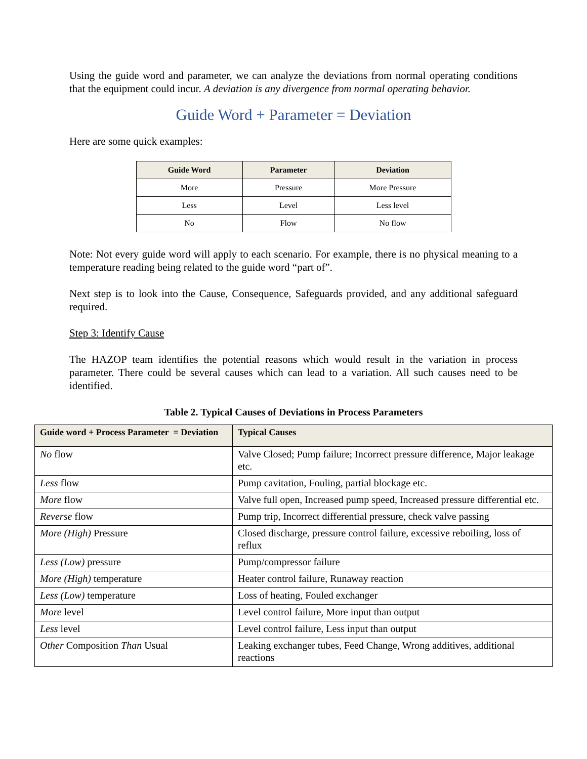Using the guide word and parameter, we can analyze the deviations from normal operating conditions that the equipment could incur. A deviation is any divergence from normal operating behavior.
Guide Word + Parameter = Deviation
Here are some quick examples:
| Guide Word | Parameter | Deviation |
| --- | --- | --- |
| More | Pressure | More Pressure |
| Less | Level | Less level |
| No | Flow | No flow |
Note: Not every guide word will apply to each scenario. For example, there is no physical meaning to a temperature reading being related to the guide word “part of”.
Next step is to look into the Cause, Consequence, Safeguards provided, and any additional safeguard required.
Step 3: Identify Cause
The HAZOP team identifies the potential reasons which would result in the variation in process parameter. There could be several causes which can lead to a variation. All such causes need to be identified.
Table 2. Typical Causes of Deviations in Process Parameters
| Guide word + Process Parameter = Deviation | Typical Causes |
| --- | --- |
| No flow | Valve Closed; Pump failure; Incorrect pressure difference, Major leakage etc. |
| Less flow | Pump cavitation, Fouling, partial blockage etc. |
| More flow | Valve full open, Increased pump speed, Increased pressure differential etc. |
| Reverse flow | Pump trip, Incorrect differential pressure, check valve passing |
| More (High) Pressure | Closed discharge, pressure control failure, excessive reboiling, loss of reflux |
| Less (Low) pressure | Pump/compressor failure |
| More (High) temperature | Heater control failure, Runaway reaction |
| Less (Low) temperature | Loss of heating, Fouled exchanger |
| More level | Level control failure, More input than output |
| Less level | Level control failure, Less input than output |
| Other Composition Than Usual | Leaking exchanger tubes, Feed Change, Wrong additives, additional reactions |